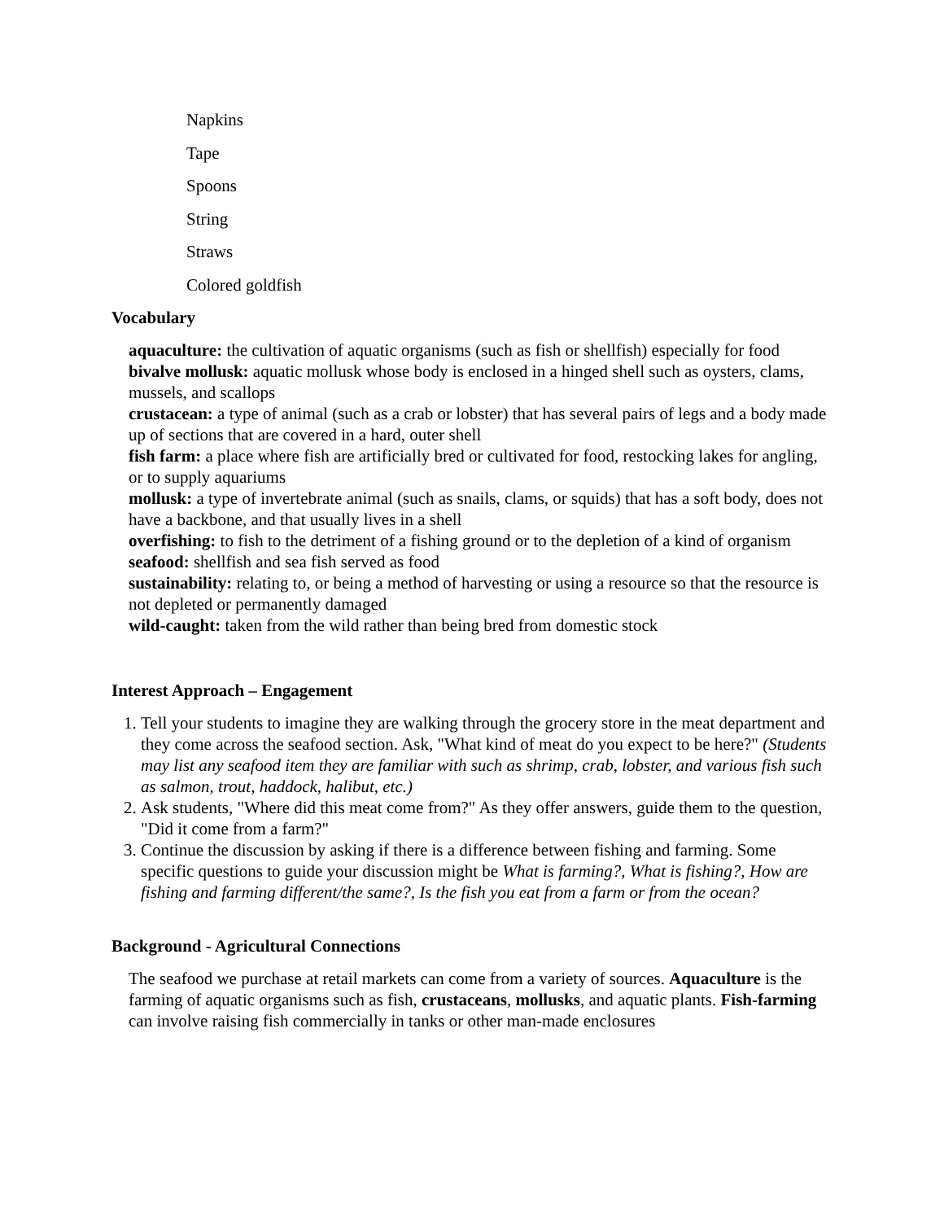Napkins
Tape
Spoons
String
Straws
Colored goldfish
Vocabulary
aquaculture: the cultivation of aquatic organisms (such as fish or shellfish) especially for food
bivalve mollusk: aquatic mollusk whose body is enclosed in a hinged shell such as oysters, clams, mussels, and scallops
crustacean: a type of animal (such as a crab or lobster) that has several pairs of legs and a body made up of sections that are covered in a hard, outer shell
fish farm: a place where fish are artificially bred or cultivated for food, restocking lakes for angling, or to supply aquariums
mollusk: a type of invertebrate animal (such as snails, clams, or squids) that has a soft body, does not have a backbone, and that usually lives in a shell
overfishing: to fish to the detriment of a fishing ground or to the depletion of a kind of organism
seafood: shellfish and sea fish served as food
sustainability: relating to, or being a method of harvesting or using a resource so that the resource is not depleted or permanently damaged
wild-caught: taken from the wild rather than being bred from domestic stock
Interest Approach – Engagement
1. Tell your students to imagine they are walking through the grocery store in the meat department and they come across the seafood section. Ask, "What kind of meat do you expect to be here?" (Students may list any seafood item they are familiar with such as shrimp, crab, lobster, and various fish such as salmon, trout, haddock, halibut, etc.)
2. Ask students, "Where did this meat come from?" As they offer answers, guide them to the question, "Did it come from a farm?"
3. Continue the discussion by asking if there is a difference between fishing and farming. Some specific questions to guide your discussion might be What is farming?, What is fishing?, How are fishing and farming different/the same?, Is the fish you eat from a farm or from the ocean?
Background - Agricultural Connections
The seafood we purchase at retail markets can come from a variety of sources. Aquaculture is the farming of aquatic organisms such as fish, crustaceans, mollusks, and aquatic plants. Fish-farming can involve raising fish commercially in tanks or other man-made enclosures